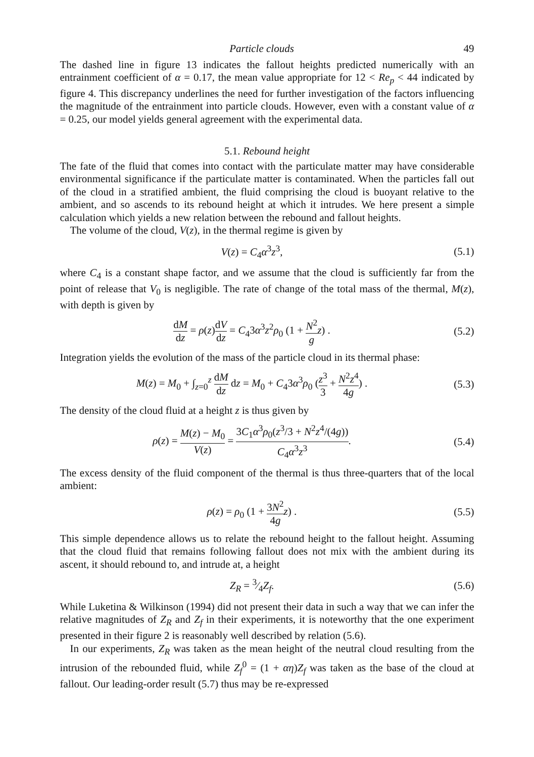Particle clouds 49
The dashed line in figure 13 indicates the fallout heights predicted numerically with an entrainment coefficient of α = 0.17, the mean value appropriate for 12 < Re<sub>p</sub> < 44 indicated by figure 4. This discrepancy underlines the need for further investigation of the factors influencing the magnitude of the entrainment into particle clouds. However, even with a constant value of α = 0.25, our model yields general agreement with the experimental data.
5.1. Rebound height
The fate of the fluid that comes into contact with the particulate matter may have considerable environmental significance if the particulate matter is contaminated. When the particles fall out of the cloud in a stratified ambient, the fluid comprising the cloud is buoyant relative to the ambient, and so ascends to its rebound height at which it intrudes. We here present a simple calculation which yields a new relation between the rebound and fallout heights.
The volume of the cloud, V(z), in the thermal regime is given by
V(z) = C<sub>4</sub>α<sup>3</sup>z<sup>3</sup>, (5.1)
where C<sub>4</sub> is a constant shape factor, and we assume that the cloud is sufficiently far from the point of release that V<sub>0</sub> is negligible. The rate of change of the total mass of the thermal, M(z), with depth is given by
dM dz = ρ(z)dV dz = C<sub>4</sub>3α<sup>3</sup>z<sup>2</sup>ρ<sub>0</sub> (1 + N<sup>2</sup> g z) . (5.2)
Integration yields the evolution of the mass of the particle cloud in its thermal phase:
M(z) = M<sub>0</sub> + ∫<sub>z=0</sub><sup>z</sup> dM dz dz = M<sub>0</sub> + C<sub>4</sub>3α<sup>3</sup>ρ<sub>0</sub> (z<sup>3</sup> 3 + N<sup>2</sup>z<sup>4</sup> 4g) . (5.3)
The density of the cloud fluid at a height z is thus given by
ρ(z) = M(z) − M<sub>0</sub> V(z) = 3C<sub>1</sub>α<sup>3</sup>ρ<sub>0</sub>(z<sup>3</sup>/3 + N<sup>2</sup>z<sup>4</sup>/(4g)) C<sub>4</sub>α<sup>3</sup>z<sup>3</sup>. (5.4)
The excess density of the fluid component of the thermal is thus three-quarters that of the local ambient:
ρ(z) = ρ<sub>0</sub> (1 + 3N<sup>2</sup> 4g z) . (5.5)
This simple dependence allows us to relate the rebound height to the fallout height. Assuming that the cloud fluid that remains following fallout does not mix with the ambient during its ascent, it should rebound to, and intrude at, a height
Z<sub>R</sub> = 3⁄4Z<sub>f</sub>. (5.6)
While Luketina & Wilkinson (1994) did not present their data in such a way that we can infer the relative magnitudes of Z<sub>R</sub> and Z<sub>f</sub> in their experiments, it is noteworthy that the one experiment presented in their figure 2 is reasonably well described by relation (5.6).
In our experiments, Z<sub>R</sub> was taken as the mean height of the neutral cloud resulting from the intrusion of the rebounded fluid, while Z<sub>f</sub><sup>0</sup> = (1 + αη)Z<sub>f</sub> was taken as the base of the cloud at fallout. Our leading-order result (5.7) thus may be re-expressed